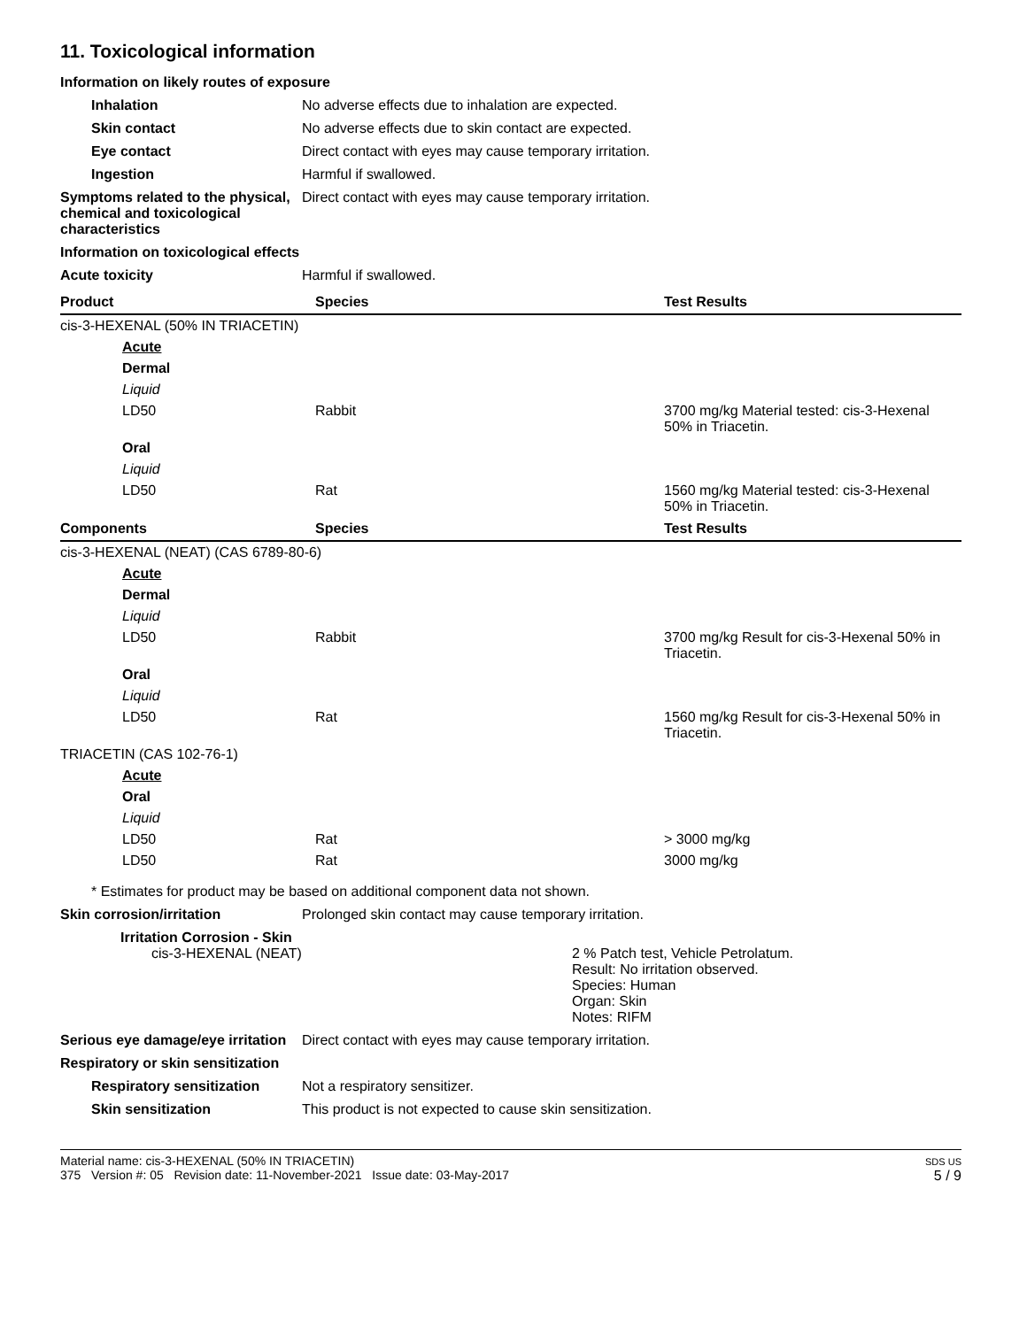11. Toxicological information
Information on likely routes of exposure
Inhalation No adverse effects due to inhalation are expected.
Skin contact No adverse effects due to skin contact are expected.
Eye contact Direct contact with eyes may cause temporary irritation.
Ingestion Harmful if swallowed.
Symptoms related to the physical, chemical and toxicological characteristics
Direct contact with eyes may cause temporary irritation.
Information on toxicological effects
Acute toxicity Harmful if swallowed.
| Product | Species | Test Results |
| --- | --- | --- |
| cis-3-HEXENAL (50% IN TRIACETIN) | | |
| Acute | | |
| Dermal | | |
| Liquid | | |
| LD50 | Rabbit | 3700 mg/kg Material tested: cis-3-Hexenal 50% in Triacetin. |
| Oral | | |
| Liquid | | |
| LD50 | Rat | 1560 mg/kg Material tested: cis-3-Hexenal 50% in Triacetin. |
| Components | Species | Test Results |
| cis-3-HEXENAL (NEAT) (CAS 6789-80-6) | | |
| Acute | | |
| Dermal | | |
| Liquid | | |
| LD50 | Rabbit | 3700 mg/kg Result for cis-3-Hexenal 50% in Triacetin. |
| Oral | | |
| Liquid | | |
| LD50 | Rat | 1560 mg/kg Result for cis-3-Hexenal 50% in Triacetin. |
| TRIACETIN (CAS 102-76-1) | | |
| Acute | | |
| Oral | | |
| Liquid | | |
| LD50 | Rat | > 3000 mg/kg |
| LD50 | Rat | 3000 mg/kg |
* Estimates for product may be based on additional component data not shown.
Skin corrosion/irritation Prolonged skin contact may cause temporary irritation.
Irritation Corrosion - Skin
cis-3-HEXENAL (NEAT)
2 % Patch test, Vehicle Petrolatum.
Result: No irritation observed.
Species: Human
Organ: Skin
Notes: RIFM
Serious eye damage/eye irritation
Direct contact with eyes may cause temporary irritation.
Respiratory or skin sensitization
Respiratory sensitization
Not a respiratory sensitizer.
Skin sensitization This product is not expected to cause skin sensitization.
Material name: cis-3-HEXENAL (50% IN TRIACETIN)
375 Version #: 05 Revision date: 11-November-2021 Issue date: 03-May-2017
SDS US
5 / 9